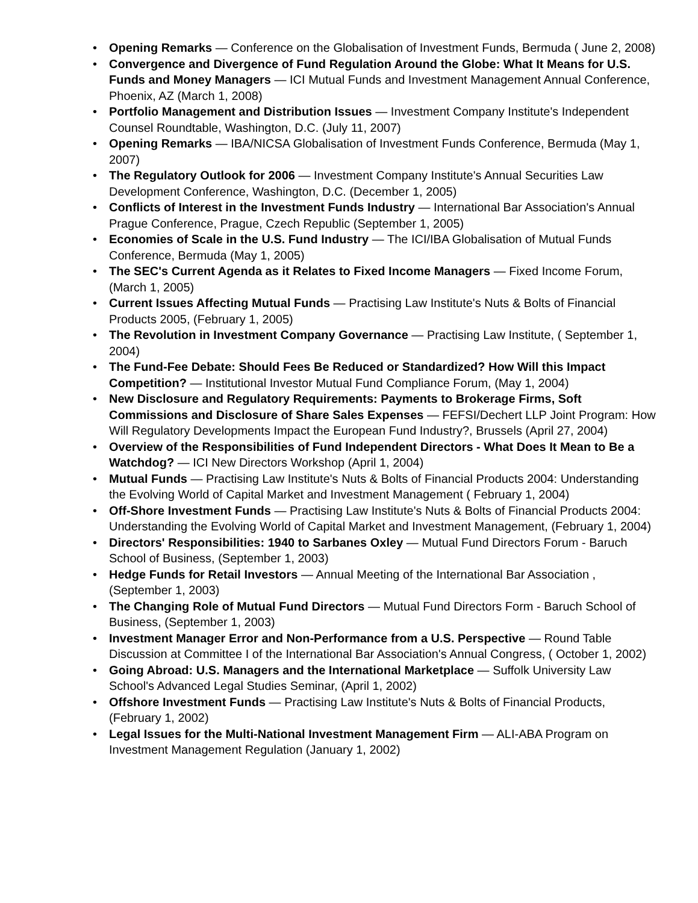• Opening Remarks — Conference on the Globalisation of Investment Funds, Bermuda ( June 2, 2008)
• Convergence and Divergence of Fund Regulation Around the Globe: What It Means for U.S. Funds and Money Managers — ICI Mutual Funds and Investment Management Annual Conference, Phoenix, AZ (March 1, 2008)
• Portfolio Management and Distribution Issues — Investment Company Institute's Independent Counsel Roundtable, Washington, D.C. (July 11, 2007)
• Opening Remarks — IBA/NICSA Globalisation of Investment Funds Conference, Bermuda (May 1, 2007)
• The Regulatory Outlook for 2006 — Investment Company Institute's Annual Securities Law Development Conference, Washington, D.C. (December 1, 2005)
• Conflicts of Interest in the Investment Funds Industry — International Bar Association's Annual Prague Conference, Prague, Czech Republic (September 1, 2005)
• Economies of Scale in the U.S. Fund Industry — The ICI/IBA Globalisation of Mutual Funds Conference, Bermuda (May 1, 2005)
• The SEC's Current Agenda as it Relates to Fixed Income Managers — Fixed Income Forum, (March 1, 2005)
• Current Issues Affecting Mutual Funds — Practising Law Institute's Nuts & Bolts of Financial Products 2005, (February 1, 2005)
• The Revolution in Investment Company Governance — Practising Law Institute, ( September 1, 2004)
• The Fund-Fee Debate: Should Fees Be Reduced or Standardized? How Will this Impact Competition? — Institutional Investor Mutual Fund Compliance Forum, (May 1, 2004)
• New Disclosure and Regulatory Requirements: Payments to Brokerage Firms, Soft Commissions and Disclosure of Share Sales Expenses — FEFSI/Dechert LLP Joint Program: How Will Regulatory Developments Impact the European Fund Industry?, Brussels (April 27, 2004)
• Overview of the Responsibilities of Fund Independent Directors - What Does It Mean to Be a Watchdog? — ICI New Directors Workshop (April 1, 2004)
• Mutual Funds — Practising Law Institute's Nuts & Bolts of Financial Products 2004: Understanding the Evolving World of Capital Market and Investment Management ( February 1, 2004)
• Off-Shore Investment Funds — Practising Law Institute's Nuts & Bolts of Financial Products 2004: Understanding the Evolving World of Capital Market and Investment Management, (February 1, 2004)
• Directors' Responsibilities: 1940 to Sarbanes Oxley — Mutual Fund Directors Forum - Baruch School of Business, (September 1, 2003)
• Hedge Funds for Retail Investors — Annual Meeting of the International Bar Association , (September 1, 2003)
• The Changing Role of Mutual Fund Directors — Mutual Fund Directors Form - Baruch School of Business, (September 1, 2003)
• Investment Manager Error and Non-Performance from a U.S. Perspective — Round Table Discussion at Committee I of the International Bar Association's Annual Congress, ( October 1, 2002)
• Going Abroad: U.S. Managers and the International Marketplace — Suffolk University Law School's Advanced Legal Studies Seminar, (April 1, 2002)
• Offshore Investment Funds — Practising Law Institute's Nuts & Bolts of Financial Products, (February 1, 2002)
• Legal Issues for the Multi-National Investment Management Firm — ALI-ABA Program on Investment Management Regulation (January 1, 2002)